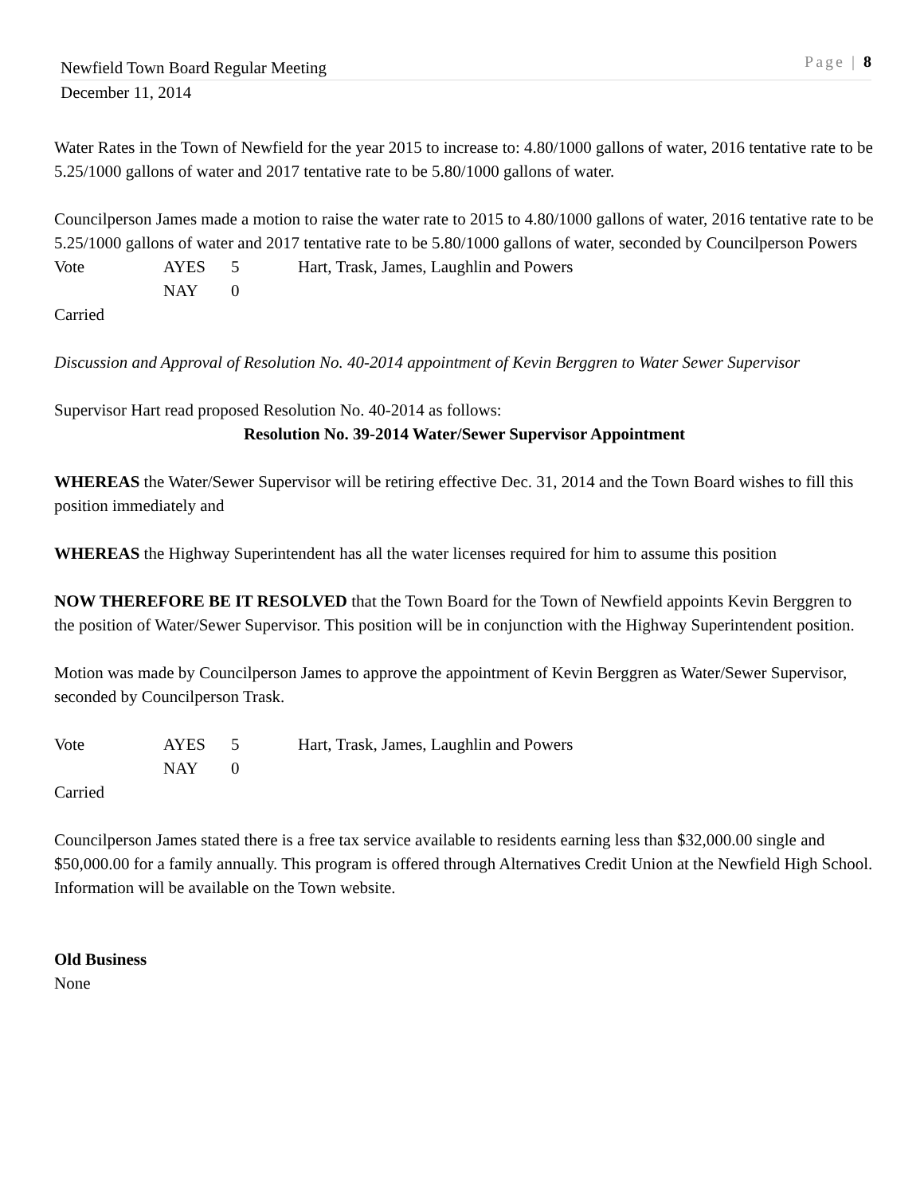Newfield Town Board Regular Meeting Page | 8
December 11, 2014
Water Rates in the Town of Newfield for the year 2015 to increase to: 4.80/1000 gallons of water, 2016 tentative rate to be 5.25/1000 gallons of water and 2017 tentative rate to be 5.80/1000 gallons of water.
Councilperson James made a motion to raise the water rate to 2015 to 4.80/1000 gallons of water, 2016 tentative rate to be 5.25/1000 gallons of water and 2017 tentative rate to be 5.80/1000 gallons of water, seconded by Councilperson Powers
Vote AYES 5 Hart, Trask, James, Laughlin and Powers NAY 0
Carried
Discussion and Approval of Resolution No. 40-2014 appointment of Kevin Berggren to Water Sewer Supervisor
Supervisor Hart read proposed Resolution No. 40-2014 as follows:
Resolution No. 39-2014 Water/Sewer Supervisor Appointment
WHEREAS the Water/Sewer Supervisor will be retiring effective Dec. 31, 2014 and the Town Board wishes to fill this position immediately and
WHEREAS the Highway Superintendent has all the water licenses required for him to assume this position
NOW THEREFORE BE IT RESOLVED that the Town Board for the Town of Newfield appoints Kevin Berggren to the position of Water/Sewer Supervisor. This position will be in conjunction with the Highway Superintendent position.
Motion was made by Councilperson James to approve the appointment of Kevin Berggren as Water/Sewer Supervisor, seconded by Councilperson Trask.
Vote AYES 5 Hart, Trask, James, Laughlin and Powers NAY 0
Carried
Councilperson James stated there is a free tax service available to residents earning less than $32,000.00 single and $50,000.00 for a family annually. This program is offered through Alternatives Credit Union at the Newfield High School. Information will be available on the Town website.
Old Business
None